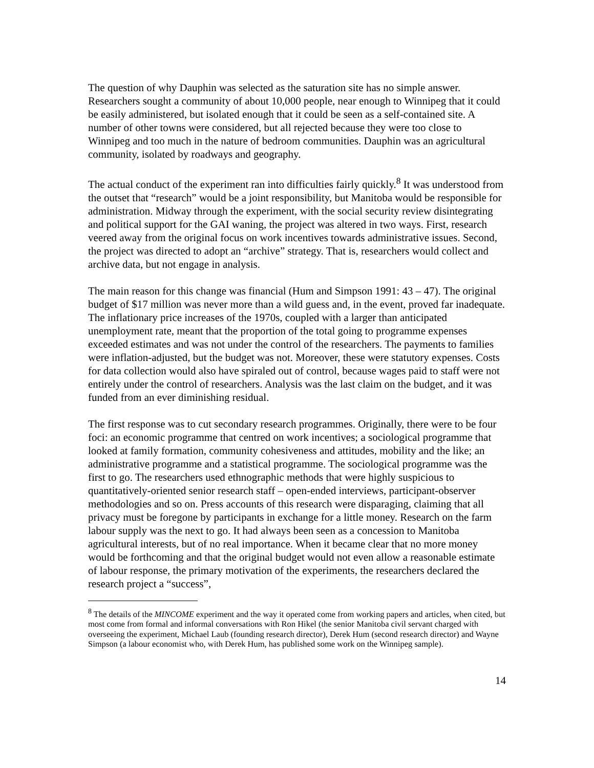The question of why Dauphin was selected as the saturation site has no simple answer. Researchers sought a community of about 10,000 people, near enough to Winnipeg that it could be easily administered, but isolated enough that it could be seen as a self-contained site. A number of other towns were considered, but all rejected because they were too close to Winnipeg and too much in the nature of bedroom communities. Dauphin was an agricultural community, isolated by roadways and geography.
The actual conduct of the experiment ran into difficulties fairly quickly.<sup>8</sup> It was understood from the outset that “research” would be a joint responsibility, but Manitoba would be responsible for administration. Midway through the experiment, with the social security review disintegrating and political support for the GAI waning, the project was altered in two ways. First, research veered away from the original focus on work incentives towards administrative issues. Second, the project was directed to adopt an “archive” strategy. That is, researchers would collect and archive data, but not engage in analysis.
The main reason for this change was financial (Hum and Simpson 1991: 43 – 47). The original budget of $17 million was never more than a wild guess and, in the event, proved far inadequate. The inflationary price increases of the 1970s, coupled with a larger than anticipated unemployment rate, meant that the proportion of the total going to programme expenses exceeded estimates and was not under the control of the researchers. The payments to families were inflation-adjusted, but the budget was not. Moreover, these were statutory expenses. Costs for data collection would also have spiraled out of control, because wages paid to staff were not entirely under the control of researchers. Analysis was the last claim on the budget, and it was funded from an ever diminishing residual.
The first response was to cut secondary research programmes. Originally, there were to be four foci: an economic programme that centred on work incentives; a sociological programme that looked at family formation, community cohesiveness and attitudes, mobility and the like; an administrative programme and a statistical programme. The sociological programme was the first to go. The researchers used ethnographic methods that were highly suspicious to quantitatively-oriented senior research staff – open-ended interviews, participant-observer methodologies and so on. Press accounts of this research were disparaging, claiming that all privacy must be foregone by participants in exchange for a little money. Research on the farm labour supply was the next to go. It had always been seen as a concession to Manitoba agricultural interests, but of no real importance. When it became clear that no more money would be forthcoming and that the original budget would not even allow a reasonable estimate of labour response, the primary motivation of the experiments, the researchers declared the research project a “success”,
<sup>8</sup> The details of the MINCOME experiment and the way it operated come from working papers and articles, when cited, but most come from formal and informal conversations with Ron Hikel (the senior Manitoba civil servant charged with overseeing the experiment, Michael Laub (founding research director), Derek Hum (second research director) and Wayne Simpson (a labour economist who, with Derek Hum, has published some work on the Winnipeg sample).
14